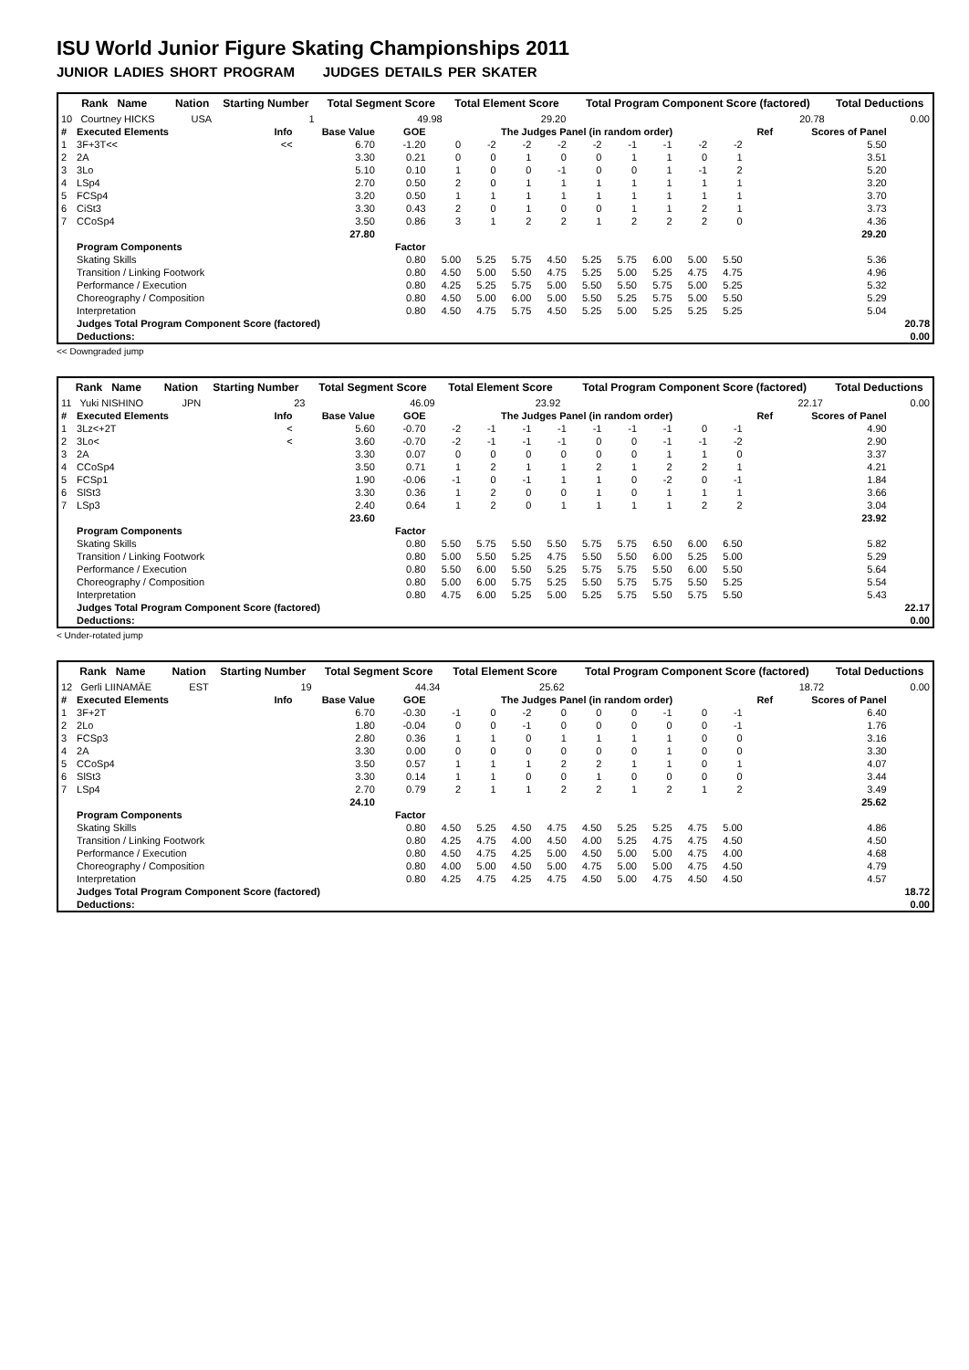ISU World Junior Figure Skating Championships 2011
JUNIOR LADIES SHORT PROGRAM JUDGES DETAILS PER SKATER
| Rank Name | Nation | Starting Number | Total Segment Score | Total Element Score | Total Program Component Score (factored) | Total Deductions |
| --- | --- | --- | --- | --- | --- | --- |
| 10 Courtney HICKS | USA | 1 | 49.98 | 29.20 | 20.78 | 0.00 |
| # | Executed Elements | Info | Base Value | GOE | The Judges Panel (in random order) | | | | | | | | | Ref | Scores of Panel | |
| 1 | 3F+3T<< | << | 6.70 | -1.20 | 0 | -2 | -2 | -2 | -2 | -1 | -1 | -2 | -2 | | 5.50 | |
| 2 | 2A | | 3.30 | 0.21 | 0 | 0 | 1 | 0 | 0 | 1 | 1 | 0 | 1 | | 3.51 | |
| 3 | 3Lo | | 5.10 | 0.10 | 1 | 0 | 0 | -1 | 0 | 0 | 1 | -1 | 2 | | 5.20 | |
| 4 | LSp4 | | 2.70 | 0.50 | 2 | 0 | 1 | 1 | 1 | 1 | 1 | 1 | 1 | | 3.20 | |
| 5 | FCSp4 | | 3.20 | 0.50 | 1 | 1 | 1 | 1 | 1 | 1 | 1 | 1 | 1 | | 3.70 | |
| 6 | CiSt3 | | 3.30 | 0.43 | 2 | 0 | 1 | 0 | 0 | 1 | 1 | 2 | 1 | | 3.73 | |
| 7 | CCoSp4 | | 3.50 | 0.86 | 3 | 1 | 2 | 2 | 1 | 2 | 2 | 2 | 0 | | 4.36 | |
| | | | 27.80 | | | | | | | | | | | | 29.20 | |
| | Program Components | | | Factor | | | | | | | | | | | | |
| | Skating Skills | | | 0.80 | 5.00 | 5.25 | 5.75 | 4.50 | 5.25 | 5.75 | 6.00 | 5.00 | 5.50 | | 5.36 | |
| | Transition / Linking Footwork | | | 0.80 | 4.50 | 5.00 | 5.50 | 4.75 | 5.25 | 5.00 | 5.25 | 4.75 | 4.75 | | 4.96 | |
| | Performance / Execution | | | 0.80 | 4.25 | 5.25 | 5.75 | 5.00 | 5.50 | 5.50 | 5.75 | 5.00 | 5.25 | | 5.32 | |
| | Choreography / Composition | | | 0.80 | 4.50 | 5.00 | 6.00 | 5.00 | 5.50 | 5.25 | 5.75 | 5.00 | 5.50 | | 5.29 | |
| | Interpretation | | | 0.80 | 4.50 | 4.75 | 5.75 | 4.50 | 5.25 | 5.00 | 5.25 | 5.25 | 5.25 | | 5.04 | |
| | Judges Total Program Component Score (factored) | | | | | | | | | | | | | | | 20.78 |
| | Deductions: | | | | | | | | | | | | | | | 0.00 |
<< Downgraded jump
| Rank Name | Nation | Starting Number | Total Segment Score | Total Element Score | Total Program Component Score (factored) | Total Deductions |
| --- | --- | --- | --- | --- | --- | --- |
| 11 Yuki NISHINO | JPN | 23 | 46.09 | 23.92 | 22.17 | 0.00 |
| # | Executed Elements | Info | Base Value | GOE | The Judges Panel (in random order) | | | | | | | | | Ref | Scores of Panel | |
| 1 | 3Lz<+2T | < | 5.60 | -0.70 | -2 | -1 | -1 | -1 | -1 | -1 | -1 | 0 | -1 | | 4.90 | |
| 2 | 3Lo< | < | 3.60 | -0.70 | -2 | -1 | -1 | -1 | 0 | 0 | -1 | -1 | -2 | | 2.90 | |
| 3 | 2A | | 3.30 | 0.07 | 0 | 0 | 0 | 0 | 0 | 0 | 1 | 1 | 0 | | 3.37 | |
| 4 | CCoSp4 | | 3.50 | 0.71 | 1 | 2 | 1 | 1 | 2 | 1 | 2 | 2 | 1 | | 4.21 | |
| 5 | FCSp1 | | 1.90 | -0.06 | -1 | 0 | -1 | 1 | 1 | 0 | -2 | 0 | -1 | | 1.84 | |
| 6 | SlSt3 | | 3.30 | 0.36 | 1 | 2 | 0 | 0 | 1 | 0 | 1 | 1 | 1 | | 3.66 | |
| 7 | LSp3 | | 2.40 | 0.64 | 1 | 2 | 0 | 1 | 1 | 1 | 1 | 2 | 2 | | 3.04 | |
| | | | 23.60 | | | | | | | | | | | | 23.92 | |
| | Program Components | | | Factor | | | | | | | | | | | | |
| | Skating Skills | | | 0.80 | 5.50 | 5.75 | 5.50 | 5.50 | 5.75 | 5.75 | 6.50 | 6.00 | 6.50 | | 5.82 | |
| | Transition / Linking Footwork | | | 0.80 | 5.00 | 5.50 | 5.25 | 4.75 | 5.50 | 5.50 | 6.00 | 5.25 | 5.00 | | 5.29 | |
| | Performance / Execution | | | 0.80 | 5.50 | 6.00 | 5.50 | 5.25 | 5.75 | 5.75 | 5.50 | 6.00 | 5.50 | | 5.64 | |
| | Choreography / Composition | | | 0.80 | 5.00 | 6.00 | 5.75 | 5.25 | 5.50 | 5.75 | 5.75 | 5.50 | 5.25 | | 5.54 | |
| | Interpretation | | | 0.80 | 4.75 | 6.00 | 5.25 | 5.00 | 5.25 | 5.75 | 5.50 | 5.75 | 5.50 | | 5.43 | |
| | Judges Total Program Component Score (factored) | | | | | | | | | | | | | | | 22.17 |
| | Deductions: | | | | | | | | | | | | | | | 0.00 |
< Under-rotated jump
| Rank Name | Nation | Starting Number | Total Segment Score | Total Element Score | Total Program Component Score (factored) | Total Deductions |
| --- | --- | --- | --- | --- | --- | --- |
| 12 Gerli LIINAMÄE | EST | 19 | 44.34 | 25.62 | 18.72 | 0.00 |
| # | Executed Elements | Info | Base Value | GOE | The Judges Panel (in random order) | | | | | | | | | Ref | Scores of Panel | |
| 1 | 3F+2T | | 6.70 | -0.30 | -1 | 0 | -2 | 0 | 0 | 0 | -1 | 0 | -1 | | 6.40 | |
| 2 | 2Lo | | 1.80 | -0.04 | 0 | 0 | -1 | 0 | 0 | 0 | 0 | 0 | -1 | | 1.76 | |
| 3 | FCSp3 | | 2.80 | 0.36 | 1 | 1 | 0 | 1 | 1 | 1 | 1 | 0 | 0 | | 3.16 | |
| 4 | 2A | | 3.30 | 0.00 | 0 | 0 | 0 | 0 | 0 | 0 | 1 | 0 | 0 | | 3.30 | |
| 5 | CCoSp4 | | 3.50 | 0.57 | 1 | 1 | 1 | 2 | 2 | 1 | 1 | 0 | 1 | | 4.07 | |
| 6 | SlSt3 | | 3.30 | 0.14 | 1 | 1 | 0 | 0 | 1 | 0 | 0 | 0 | 0 | | 3.44 | |
| 7 | LSp4 | | 2.70 | 0.79 | 2 | 1 | 1 | 2 | 2 | 1 | 2 | 1 | 2 | | 3.49 | |
| | | | 24.10 | | | | | | | | | | | | 25.62 | |
| | Program Components | | | Factor | | | | | | | | | | | | |
| | Skating Skills | | | 0.80 | 4.50 | 5.25 | 4.50 | 4.75 | 4.50 | 5.25 | 5.25 | 4.75 | 5.00 | | 4.86 | |
| | Transition / Linking Footwork | | | 0.80 | 4.25 | 4.75 | 4.00 | 4.50 | 4.00 | 5.25 | 4.75 | 4.75 | 4.50 | | 4.50 | |
| | Performance / Execution | | | 0.80 | 4.50 | 4.75 | 4.25 | 5.00 | 4.50 | 5.00 | 5.00 | 4.75 | 4.00 | | 4.68 | |
| | Choreography / Composition | | | 0.80 | 4.00 | 5.00 | 4.50 | 5.00 | 4.75 | 5.00 | 5.00 | 4.75 | 4.50 | | 4.79 | |
| | Interpretation | | | 0.80 | 4.25 | 4.75 | 4.25 | 4.75 | 4.50 | 5.00 | 4.75 | 4.50 | 4.50 | | 4.57 | |
| | Judges Total Program Component Score (factored) | | | | | | | | | | | | | | | 18.72 |
| | Deductions: | | | | | | | | | | | | | | | 0.00 |